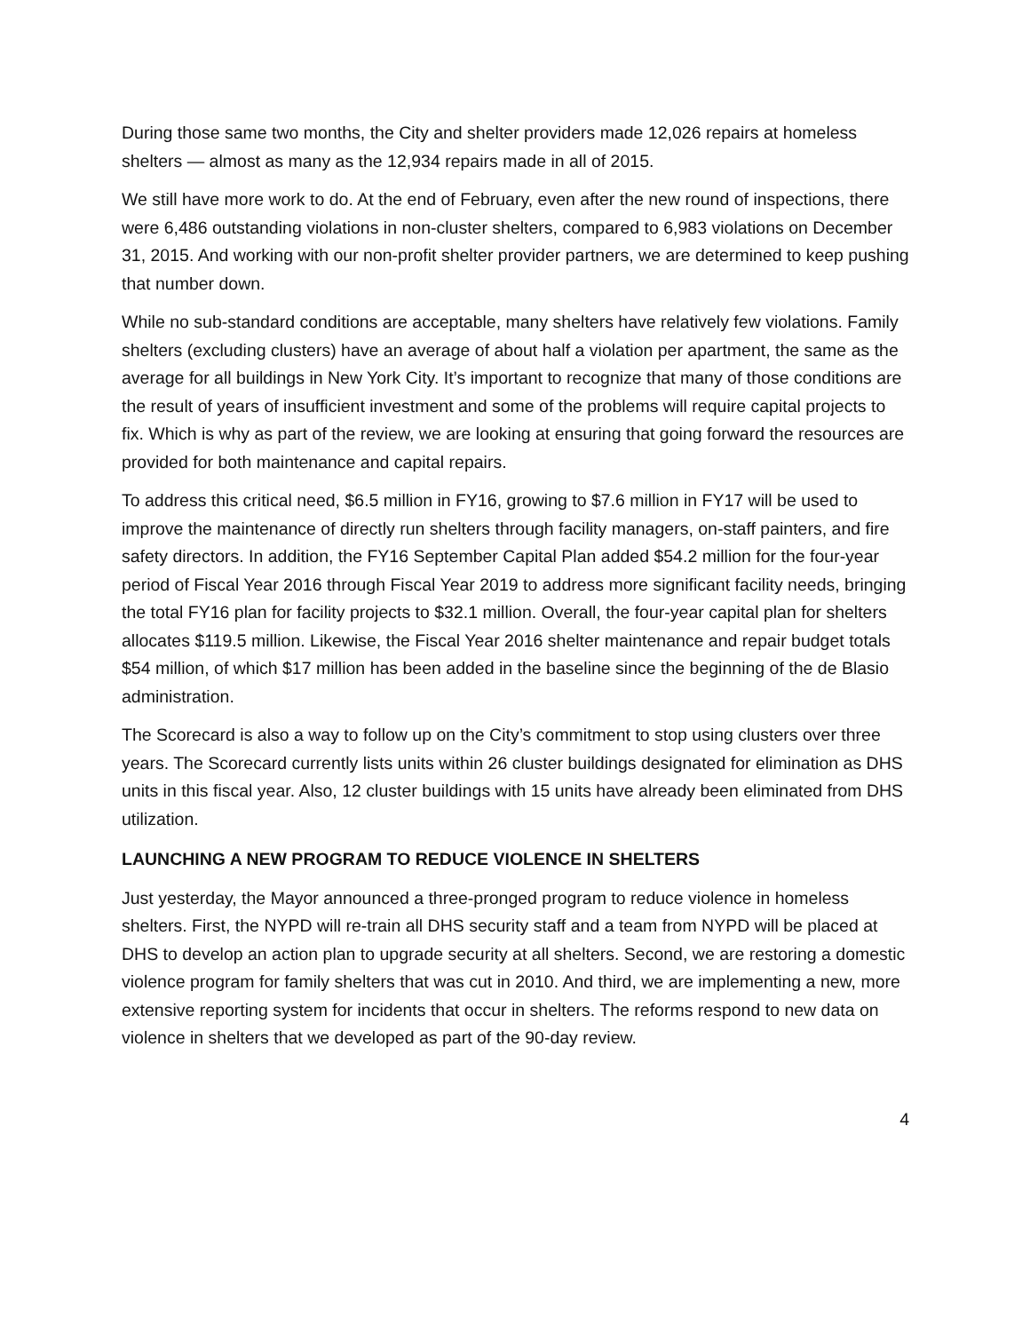During those same two months, the City and shelter providers made 12,026 repairs at homeless shelters — almost as many as the 12,934 repairs made in all of 2015.
We still have more work to do. At the end of February, even after the new round of inspections, there were 6,486 outstanding violations in non-cluster shelters, compared to 6,983 violations on December 31, 2015. And working with our non-profit shelter provider partners, we are determined to keep pushing that number down.
While no sub-standard conditions are acceptable, many shelters have relatively few violations. Family shelters (excluding clusters) have an average of about half a violation per apartment, the same as the average for all buildings in New York City. It’s important to recognize that many of those conditions are the result of years of insufficient investment and some of the problems will require capital projects to fix. Which is why as part of the review, we are looking at ensuring that going forward the resources are provided for both maintenance and capital repairs.
To address this critical need, $6.5 million in FY16, growing to $7.6 million in FY17 will be used to improve the maintenance of directly run shelters through facility managers, on-staff painters, and fire safety directors. In addition, the FY16 September Capital Plan added $54.2 million for the four-year period of Fiscal Year 2016 through Fiscal Year 2019 to address more significant facility needs, bringing the total FY16 plan for facility projects to $32.1 million. Overall, the four-year capital plan for shelters allocates $119.5 million. Likewise, the Fiscal Year 2016 shelter maintenance and repair budget totals $54 million, of which $17 million has been added in the baseline since the beginning of the de Blasio administration.
The Scorecard is also a way to follow up on the City’s commitment to stop using clusters over three years. The Scorecard currently lists units within 26 cluster buildings designated for elimination as DHS units in this fiscal year. Also, 12 cluster buildings with 15 units have already been eliminated from DHS utilization.
LAUNCHING A NEW PROGRAM TO REDUCE VIOLENCE IN SHELTERS
Just yesterday, the Mayor announced a three-pronged program to reduce violence in homeless shelters. First, the NYPD will re-train all DHS security staff and a team from NYPD will be placed at DHS to develop an action plan to upgrade security at all shelters. Second, we are restoring a domestic violence program for family shelters that was cut in 2010. And third, we are implementing a new, more extensive reporting system for incidents that occur in shelters. The reforms respond to new data on violence in shelters that we developed as part of the 90-day review.
4